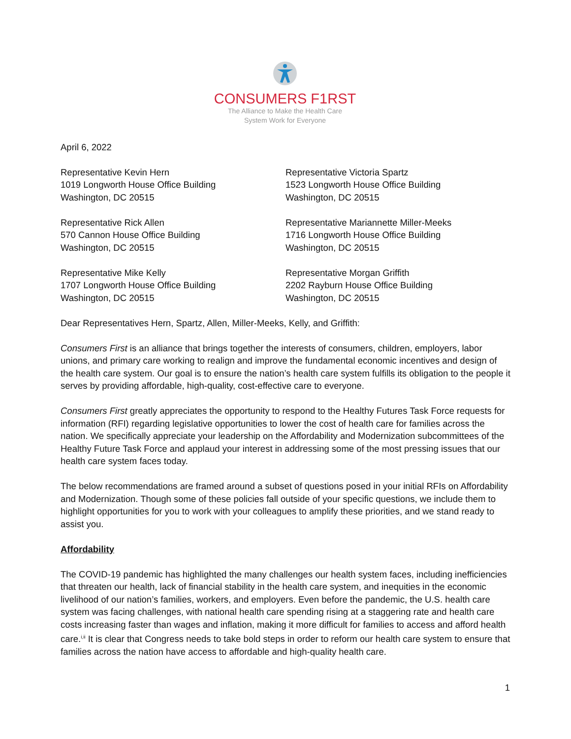CONSUMERS F1RST
The Alliance to Make the Health Care
System Work for Everyone
April 6, 2022
Representative Kevin Hern
1019 Longworth House Office Building
Washington, DC 20515
Representative Victoria Spartz
1523 Longworth House Office Building
Washington, DC 20515
Representative Rick Allen
570 Cannon House Office Building
Washington, DC 20515
Representative Mariannette Miller-Meeks
1716 Longworth House Office Building
Washington, DC 20515
Representative Mike Kelly
1707 Longworth House Office Building
Washington, DC 20515
Representative Morgan Griffith
2202 Rayburn House Office Building
Washington, DC 20515
Dear Representatives Hern, Spartz, Allen, Miller-Meeks, Kelly, and Griffith:
Consumers First is an alliance that brings together the interests of consumers, children, employers, labor unions, and primary care working to realign and improve the fundamental economic incentives and design of the health care system. Our goal is to ensure the nation’s health care system fulfills its obligation to the people it serves by providing affordable, high-quality, cost-effective care to everyone.
Consumers First greatly appreciates the opportunity to respond to the Healthy Futures Task Force requests for information (RFI) regarding legislative opportunities to lower the cost of health care for families across the nation. We specifically appreciate your leadership on the Affordability and Modernization subcommittees of the Healthy Future Task Force and applaud your interest in addressing some of the most pressing issues that our health care system faces today.
The below recommendations are framed around a subset of questions posed in your initial RFIs on Affordability and Modernization. Though some of these policies fall outside of your specific questions, we include them to highlight opportunities for you to work with your colleagues to amplify these priorities, and we stand ready to assist you.
Affordability
The COVID-19 pandemic has highlighted the many challenges our health system faces, including inefficiencies that threaten our health, lack of financial stability in the health care system, and inequities in the economic livelihood of our nation’s families, workers, and employers. Even before the pandemic, the U.S. health care system was facing challenges, with national health care spending rising at a staggering rate and health care costs increasing faster than wages and inflation, making it more difficult for families to access and afford health care.<sup>i,ii</sup> It is clear that Congress needs to take bold steps in order to reform our health care system to ensure that families across the nation have access to affordable and high-quality health care.
1